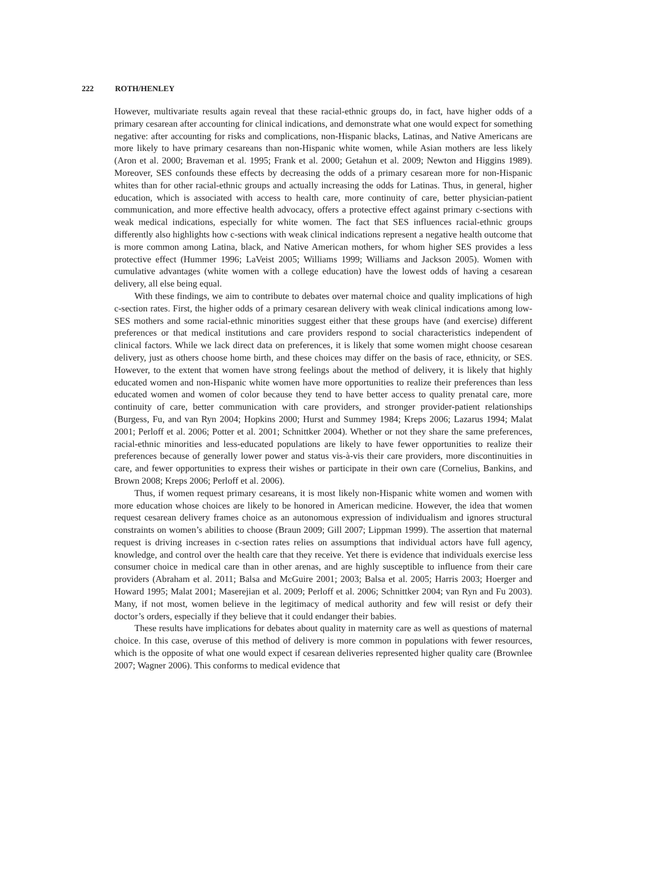222 ROTH/HENLEY
However, multivariate results again reveal that these racial-ethnic groups do, in fact, have higher odds of a primary cesarean after accounting for clinical indications, and demonstrate what one would expect for something negative: after accounting for risks and complications, non-Hispanic blacks, Latinas, and Native Americans are more likely to have primary cesareans than non-Hispanic white women, while Asian mothers are less likely (Aron et al. 2000; Braveman et al. 1995; Frank et al. 2000; Getahun et al. 2009; Newton and Higgins 1989). Moreover, SES confounds these effects by decreasing the odds of a primary cesarean more for non-Hispanic whites than for other racial-ethnic groups and actually increasing the odds for Latinas. Thus, in general, higher education, which is associated with access to health care, more continuity of care, better physician-patient communication, and more effective health advocacy, offers a protective effect against primary c-sections with weak medical indications, especially for white women. The fact that SES influences racial-ethnic groups differently also highlights how c-sections with weak clinical indications represent a negative health outcome that is more common among Latina, black, and Native American mothers, for whom higher SES provides a less protective effect (Hummer 1996; LaVeist 2005; Williams 1999; Williams and Jackson 2005). Women with cumulative advantages (white women with a college education) have the lowest odds of having a cesarean delivery, all else being equal.
With these findings, we aim to contribute to debates over maternal choice and quality implications of high c-section rates. First, the higher odds of a primary cesarean delivery with weak clinical indications among low-SES mothers and some racial-ethnic minorities suggest either that these groups have (and exercise) different preferences or that medical institutions and care providers respond to social characteristics independent of clinical factors. While we lack direct data on preferences, it is likely that some women might choose cesarean delivery, just as others choose home birth, and these choices may differ on the basis of race, ethnicity, or SES. However, to the extent that women have strong feelings about the method of delivery, it is likely that highly educated women and non-Hispanic white women have more opportunities to realize their preferences than less educated women and women of color because they tend to have better access to quality prenatal care, more continuity of care, better communication with care providers, and stronger provider-patient relationships (Burgess, Fu, and van Ryn 2004; Hopkins 2000; Hurst and Summey 1984; Kreps 2006; Lazarus 1994; Malat 2001; Perloff et al. 2006; Potter et al. 2001; Schnittker 2004). Whether or not they share the same preferences, racial-ethnic minorities and less-educated populations are likely to have fewer opportunities to realize their preferences because of generally lower power and status vis-à-vis their care providers, more discontinuities in care, and fewer opportunities to express their wishes or participate in their own care (Cornelius, Bankins, and Brown 2008; Kreps 2006; Perloff et al. 2006).
Thus, if women request primary cesareans, it is most likely non-Hispanic white women and women with more education whose choices are likely to be honored in American medicine. However, the idea that women request cesarean delivery frames choice as an autonomous expression of individualism and ignores structural constraints on women’s abilities to choose (Braun 2009; Gill 2007; Lippman 1999). The assertion that maternal request is driving increases in c-section rates relies on assumptions that individual actors have full agency, knowledge, and control over the health care that they receive. Yet there is evidence that individuals exercise less consumer choice in medical care than in other arenas, and are highly susceptible to influence from their care providers (Abraham et al. 2011; Balsa and McGuire 2001; 2003; Balsa et al. 2005; Harris 2003; Hoerger and Howard 1995; Malat 2001; Maserejian et al. 2009; Perloff et al. 2006; Schnittker 2004; van Ryn and Fu 2003). Many, if not most, women believe in the legitimacy of medical authority and few will resist or defy their doctor’s orders, especially if they believe that it could endanger their babies.
These results have implications for debates about quality in maternity care as well as questions of maternal choice. In this case, overuse of this method of delivery is more common in populations with fewer resources, which is the opposite of what one would expect if cesarean deliveries represented higher quality care (Brownlee 2007; Wagner 2006). This conforms to medical evidence that